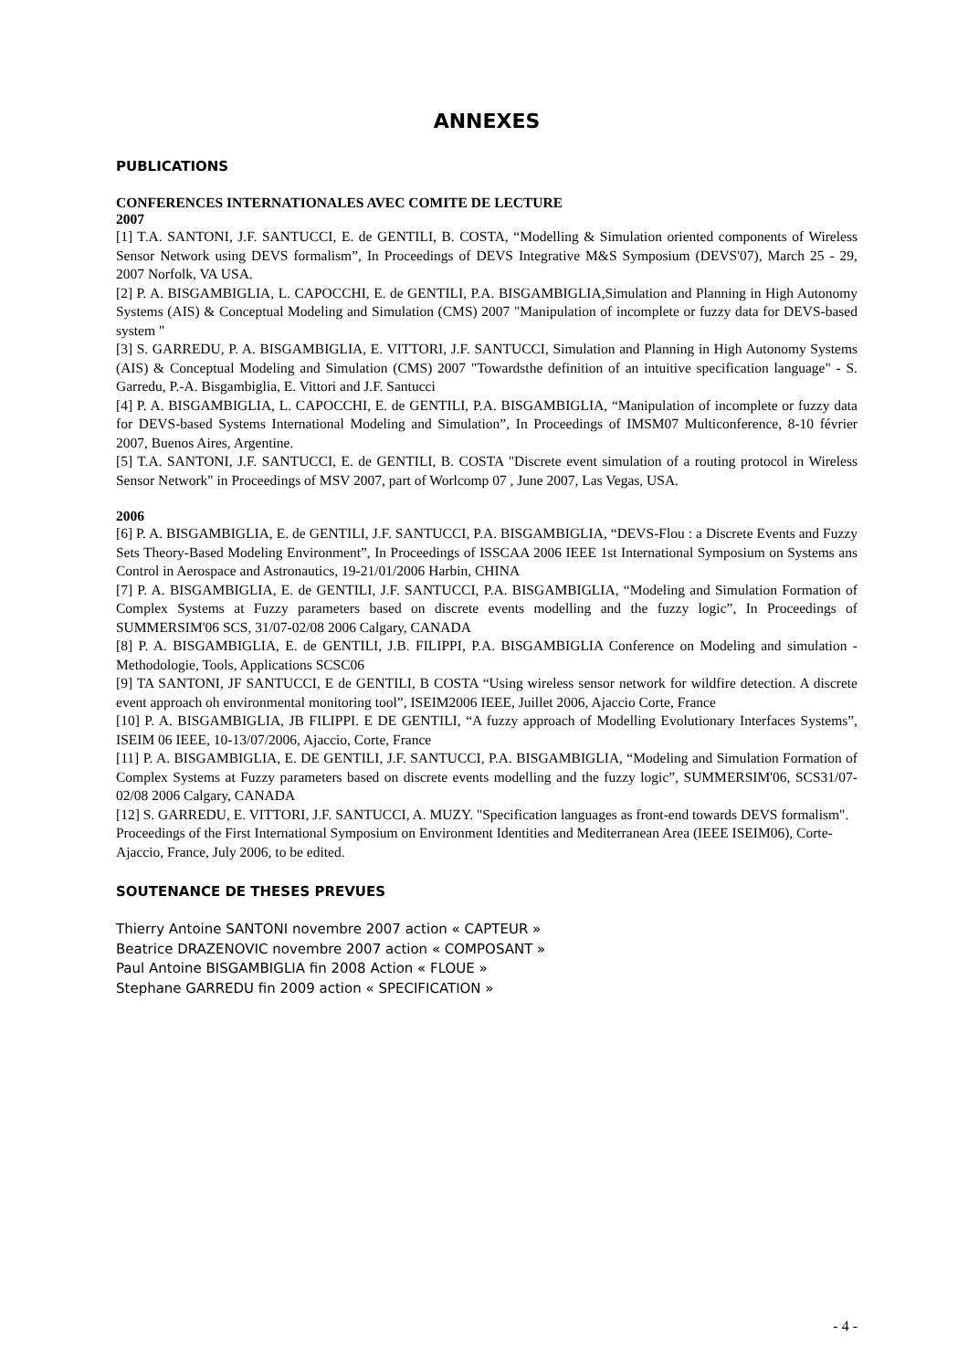ANNEXES
PUBLICATIONS
CONFERENCES INTERNATIONALES AVEC COMITE DE LECTURE
2007
[1] T.A. SANTONI, J.F. SANTUCCI, E. de GENTILI, B. COSTA, “Modelling & Simulation oriented components of Wireless Sensor Network using DEVS formalism”, In Proceedings of DEVS Integrative M&S Symposium (DEVS'07), March 25 - 29, 2007 Norfolk, VA USA.
[2] P. A. BISGAMBIGLIA, L. CAPOCCHI, E. de GENTILI, P.A. BISGAMBIGLIA,Simulation and Planning in High Autonomy Systems (AIS) & Conceptual Modeling and Simulation (CMS) 2007 "Manipulation of incomplete or fuzzy data for DEVS-based system "
[3] S. GARREDU, P. A. BISGAMBIGLIA, E. VITTORI, J.F. SANTUCCI, Simulation and Planning in High Autonomy Systems (AIS) & Conceptual Modeling and Simulation (CMS) 2007 "Towardsthe definition of an intuitive specification language" - S. Garredu, P.-A. Bisgambiglia, E. Vittori and J.F. Santucci
[4] P. A. BISGAMBIGLIA, L. CAPOCCHI, E. de GENTILI, P.A. BISGAMBIGLIA, “Manipulation of incomplete or fuzzy data for DEVS-based Systems International Modeling and Simulation”, In Proceedings of IMSM07 Multiconference, 8-10 février 2007, Buenos Aires, Argentine.
[5] T.A. SANTONI, J.F. SANTUCCI, E. de GENTILI, B. COSTA "Discrete event simulation of a routing protocol in Wireless Sensor Network" in Proceedings of MSV 2007, part of Worlcomp 07 , June 2007, Las Vegas, USA.
2006
[6] P. A. BISGAMBIGLIA, E. de GENTILI, J.F. SANTUCCI, P.A. BISGAMBIGLIA, “DEVS-Flou : a Discrete Events and Fuzzy Sets Theory-Based Modeling Environment”, In Proceedings of ISSCAA 2006 IEEE 1st International Symposium on Systems ans Control in Aerospace and Astronautics, 19-21/01/2006 Harbin, CHINA
[7] P. A. BISGAMBIGLIA, E. de GENTILI, J.F. SANTUCCI, P.A. BISGAMBIGLIA, “Modeling and Simulation Formation of Complex Systems at Fuzzy parameters based on discrete events modelling and the fuzzy logic”, In Proceedings of SUMMERSIM'06 SCS, 31/07-02/08 2006 Calgary, CANADA
[8] P. A. BISGAMBIGLIA, E. de GENTILI, J.B. FILIPPI, P.A. BISGAMBIGLIA Conference on Modeling and simulation - Methodologie, Tools, Applications SCSC06
[9] TA SANTONI, JF SANTUCCI, E de GENTILI, B COSTA “Using wireless sensor network for wildfire detection. A discrete event approach oh environmental monitoring tool”, ISEIM2006 IEEE, Juillet 2006, Ajaccio Corte, France
[10] P. A. BISGAMBIGLIA, JB FILIPPI. E DE GENTILI, “A fuzzy approach of Modelling Evolutionary Interfaces Systems”, ISEIM 06 IEEE, 10-13/07/2006, Ajaccio, Corte, France
[11] P. A. BISGAMBIGLIA, E. DE GENTILI, J.F. SANTUCCI, P.A. BISGAMBIGLIA, “Modeling and Simulation Formation of Complex Systems at Fuzzy parameters based on discrete events modelling and the fuzzy logic”, SUMMERSIM'06, SCS31/07-02/08 2006 Calgary, CANADA
[12] S. GARREDU, E. VITTORI, J.F. SANTUCCI, A. MUZY. "Specification languages as front-end towards DEVS formalism". Proceedings of the First International Symposium on Environment Identities and Mediterranean Area (IEEE ISEIM06), Corte-Ajaccio, France, July 2006, to be edited.
SOUTENANCE DE THESES PREVUES
Thierry Antoine SANTONI novembre 2007 action « CAPTEUR »
Beatrice DRAZENOVIC novembre 2007 action « COMPOSANT »
Paul Antoine BISGAMBIGLIA fin 2008 Action « FLOUE »
Stephane GARREDU fin 2009 action « SPECIFICATION »
- 4 -